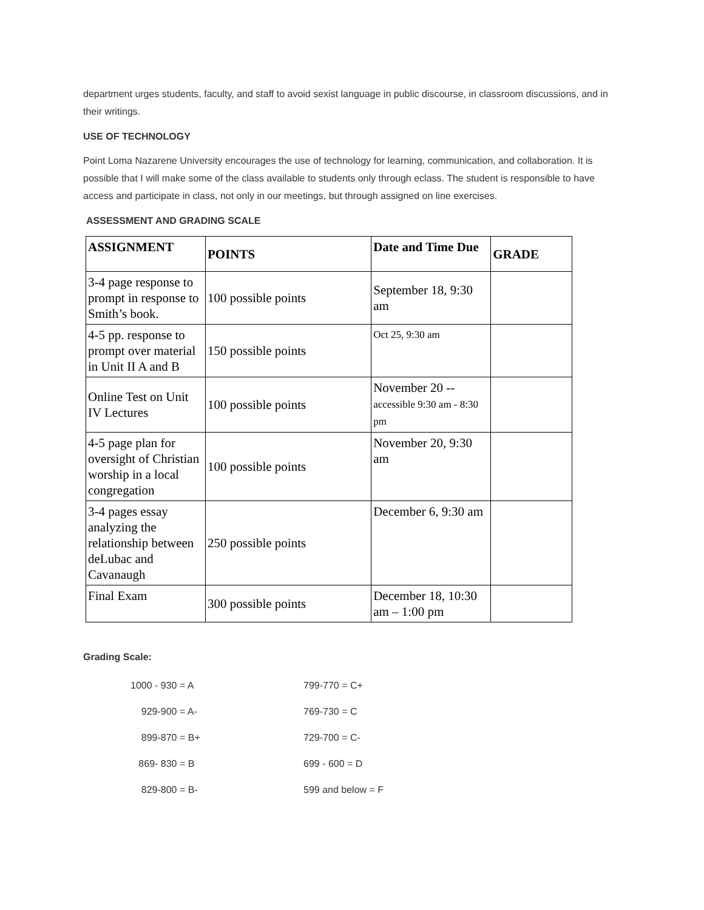department urges students, faculty, and staff to avoid sexist language in public discourse, in classroom discussions, and in their writings.
USE OF TECHNOLOGY
Point Loma Nazarene University encourages the use of technology for learning, communication, and collaboration. It is possible that I will make some of the class available to students only through eclass. The student is responsible to have access and participate in class, not only in our meetings, but through assigned on line exercises.
ASSESSMENT AND GRADING SCALE
| ASSIGNMENT | POINTS | Date and Time Due | GRADE |
| --- | --- | --- | --- |
| 3-4 page response to prompt in response to Smith’s book. | 100 possible points | September 18, 9:30 am | |
| 4-5 pp. response to prompt over material in Unit II A and B | 150 possible points | Oct 25, 9:30 am | |
| Online Test on Unit IV Lectures | 100 possible points | November 20 -- accessible 9:30 am - 8:30 pm | |
| 4-5 page plan for oversight of Christian worship in a local congregation | 100 possible points | November 20, 9:30 am | |
| 3-4 pages essay analyzing the relationship between deLubac and Cavanaugh | 250 possible points | December 6, 9:30 am | |
| Final Exam | 300 possible points | December 18, 10:30 am – 1:00 pm | |
Grading Scale:
| 1000 - 930 = A | 799-770 = C+ |
| 929-900 = A- | 769-730 = C |
| 899-870 = B+ | 729-700 = C- |
| 869- 830 = B | 699 - 600 = D |
| 829-800 = B- | 599 and below = F |